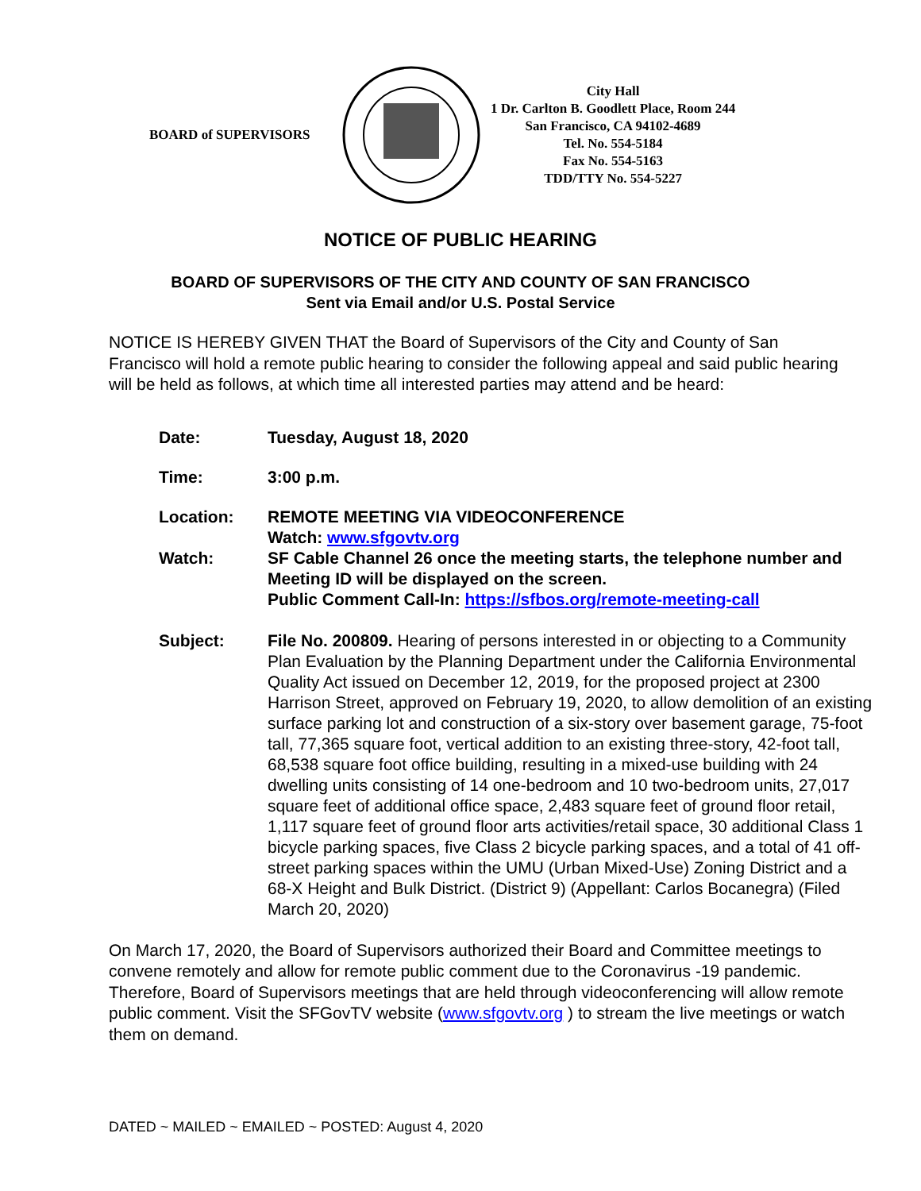BOARD of SUPERVISORS
City Hall
1 Dr. Carlton B. Goodlett Place, Room 244
San Francisco, CA 94102-4689
Tel. No. 554-5184
Fax No. 554-5163
TDD/TTY No. 554-5227
NOTICE OF PUBLIC HEARING
BOARD OF SUPERVISORS OF THE CITY AND COUNTY OF SAN FRANCISCO
Sent via Email and/or U.S. Postal Service
NOTICE IS HEREBY GIVEN THAT the Board of Supervisors of the City and County of San Francisco will hold a remote public hearing to consider the following appeal and said public hearing will be held as follows, at which time all interested parties may attend and be heard:
| Date: | Tuesday, August 18, 2020 |
| Time: | 3:00 p.m. |
| Location: | REMOTE MEETING VIA VIDEOCONFERENCE Watch: www.sfgovtv.org |
| Watch: | SF Cable Channel 26 once the meeting starts, the telephone number and Meeting ID will be displayed on the screen. Public Comment Call-In: https://sfbos.org/remote-meeting-call |
| Subject: | File No. 200809. Hearing of persons interested in or objecting to a Community Plan Evaluation by the Planning Department under the California Environmental Quality Act issued on December 12, 2019, for the proposed project at 2300 Harrison Street, approved on February 19, 2020, to allow demolition of an existing surface parking lot and construction of a six-story over basement garage, 75-foot tall, 77,365 square foot, vertical addition to an existing three-story, 42-foot tall, 68,538 square foot office building, resulting in a mixed-use building with 24 dwelling units consisting of 14 one-bedroom and 10 two-bedroom units, 27,017 square feet of additional office space, 2,483 square feet of ground floor retail, 1,117 square feet of ground floor arts activities/retail space, 30 additional Class 1 bicycle parking spaces, five Class 2 bicycle parking spaces, and a total of 41 off-street parking spaces within the UMU (Urban Mixed-Use) Zoning District and a 68-X Height and Bulk District. (District 9) (Appellant: Carlos Bocanegra) (Filed March 20, 2020) |
On March 17, 2020, the Board of Supervisors authorized their Board and Committee meetings to convene remotely and allow for remote public comment due to the Coronavirus -19 pandemic. Therefore, Board of Supervisors meetings that are held through videoconferencing will allow remote public comment. Visit the SFGovTV website (www.sfgovtv.org ) to stream the live meetings or watch them on demand.
DATED ~ MAILED ~ EMAILED ~ POSTED: August 4, 2020